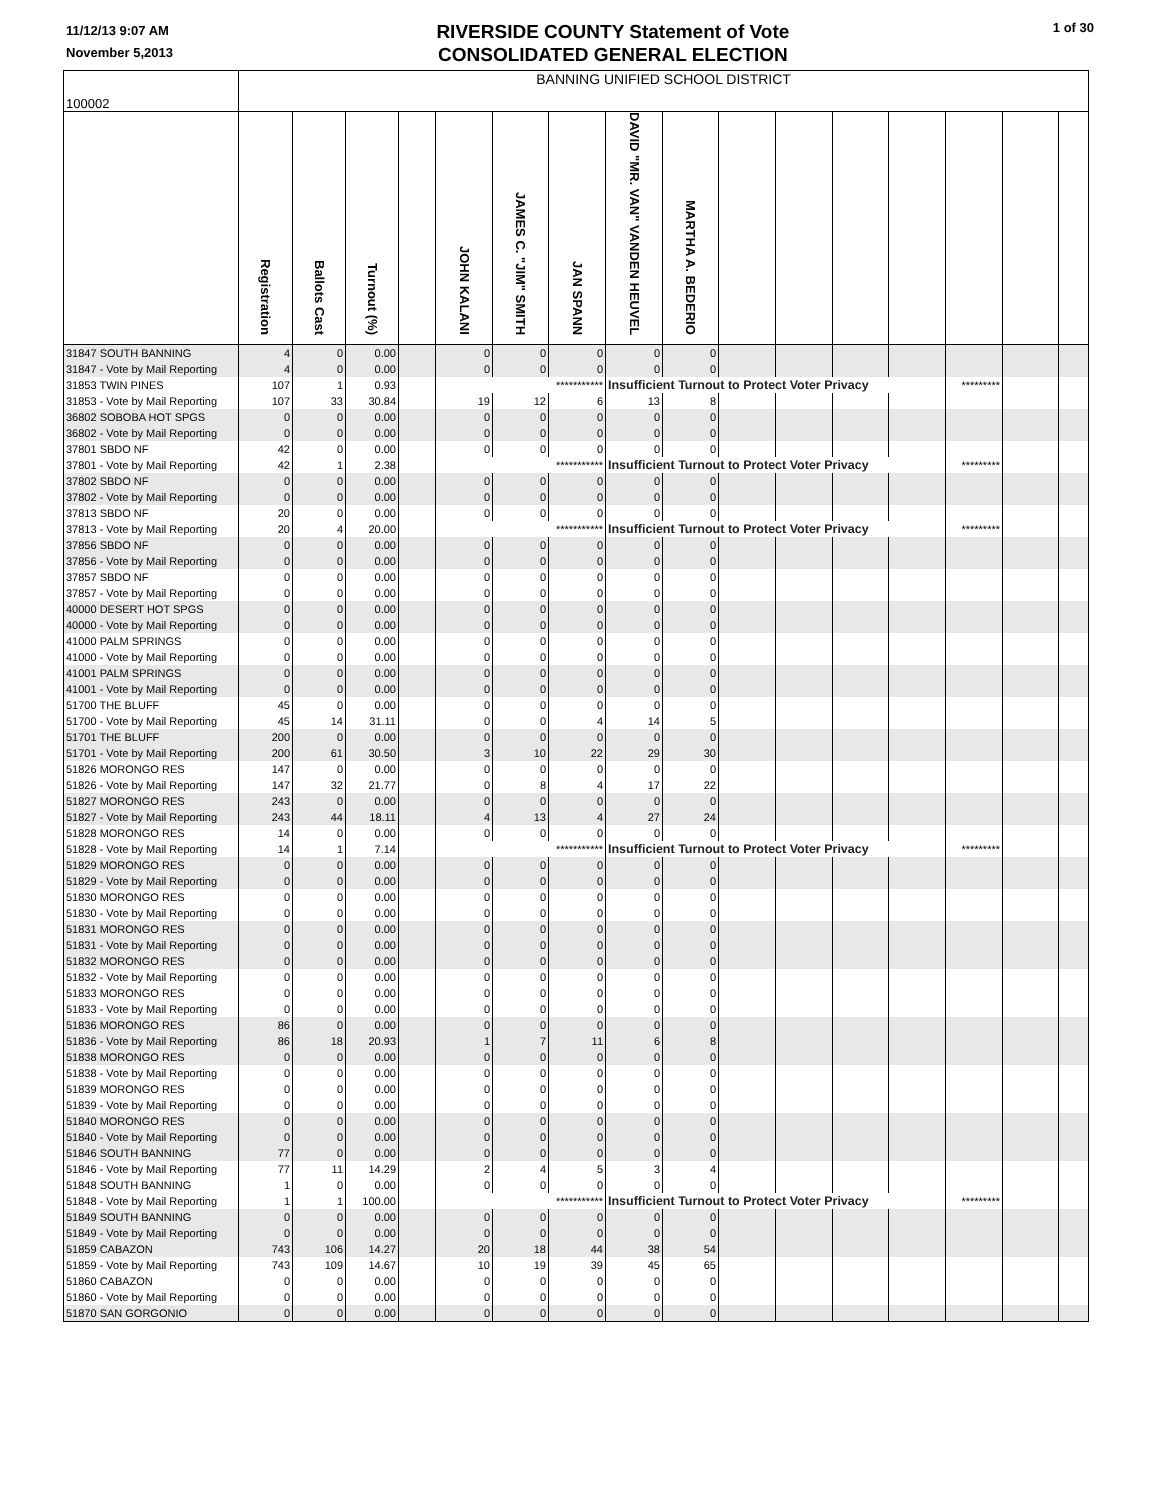11/12/13 9:07 AM
November 5,2013
RIVERSIDE COUNTY Statement of Vote
CONSOLIDATED GENERAL ELECTION
1 of 30
| 100002 | BANNING UNIFIED SCHOOL DISTRICT | | | | | | | | | | | | | | | |
| | Registration | Ballots Cast | Turnout (%) | | JOHN KALANI | JAMES C. "JIM" SMITH | JAN SPANN | DAVID "MR. VAN" VANDEN HEUVEL | MARTHA A. BEDERIO | | | | | | | |
| 31847 SOUTH BANNING | 4 | 0 | 0.00 | | 0 | 0 | 0 | 0 | 0 | | | | | | | |
| 31847 - Vote by Mail Reporting | 4 | 0 | 0.00 | | 0 | 0 | 0 | 0 | 0 | | | | | | | |
| 31853 TWIN PINES | 107 | 1 | 0.93 | | *********** | | | Insufficient Turnout to Protect Voter Privacy | | | | | | ********* | | |
| 31853 - Vote by Mail Reporting | 107 | 33 | 30.84 | | 19 | 12 | 6 | 13 | 8 | | | | | | | |
| 36802 SOBOBA HOT SPGS | 0 | 0 | 0.00 | | 0 | 0 | 0 | 0 | 0 | | | | | | | |
| 36802 - Vote by Mail Reporting | 0 | 0 | 0.00 | | 0 | 0 | 0 | 0 | 0 | | | | | | | |
| 37801 SBDO NF | 42 | 0 | 0.00 | | 0 | 0 | 0 | 0 | 0 | | | | | | | |
| 37801 - Vote by Mail Reporting | 42 | 1 | 2.38 | | *********** | | | Insufficient Turnout to Protect Voter Privacy | | | | | | ********* | | |
| 37802 SBDO NF | 0 | 0 | 0.00 | | 0 | 0 | 0 | 0 | 0 | | | | | | | |
| 37802 - Vote by Mail Reporting | 0 | 0 | 0.00 | | 0 | 0 | 0 | 0 | 0 | | | | | | | |
| 37813 SBDO NF | 20 | 0 | 0.00 | | 0 | 0 | 0 | 0 | 0 | | | | | | | |
| 37813 - Vote by Mail Reporting | 20 | 4 | 20.00 | | *********** | | | Insufficient Turnout to Protect Voter Privacy | | | | | | ********* | | |
| 37856 SBDO NF | 0 | 0 | 0.00 | | 0 | 0 | 0 | 0 | 0 | | | | | | | |
| 37856 - Vote by Mail Reporting | 0 | 0 | 0.00 | | 0 | 0 | 0 | 0 | 0 | | | | | | | |
| 37857 SBDO NF | 0 | 0 | 0.00 | | 0 | 0 | 0 | 0 | 0 | | | | | | | |
| 37857 - Vote by Mail Reporting | 0 | 0 | 0.00 | | 0 | 0 | 0 | 0 | 0 | | | | | | | |
| 40000 DESERT HOT SPGS | 0 | 0 | 0.00 | | 0 | 0 | 0 | 0 | 0 | | | | | | | |
| 40000 - Vote by Mail Reporting | 0 | 0 | 0.00 | | 0 | 0 | 0 | 0 | 0 | | | | | | | |
| 41000 PALM SPRINGS | 0 | 0 | 0.00 | | 0 | 0 | 0 | 0 | 0 | | | | | | | |
| 41000 - Vote by Mail Reporting | 0 | 0 | 0.00 | | 0 | 0 | 0 | 0 | 0 | | | | | | | |
| 41001 PALM SPRINGS | 0 | 0 | 0.00 | | 0 | 0 | 0 | 0 | 0 | | | | | | | |
| 41001 - Vote by Mail Reporting | 0 | 0 | 0.00 | | 0 | 0 | 0 | 0 | 0 | | | | | | | |
| 51700 THE BLUFF | 45 | 0 | 0.00 | | 0 | 0 | 0 | 0 | 0 | | | | | | | |
| 51700 - Vote by Mail Reporting | 45 | 14 | 31.11 | | 0 | 0 | 4 | 14 | 5 | | | | | | | |
| 51701 THE BLUFF | 200 | 0 | 0.00 | | 0 | 0 | 0 | 0 | 0 | | | | | | | |
| 51701 - Vote by Mail Reporting | 200 | 61 | 30.50 | | 3 | 10 | 22 | 29 | 30 | | | | | | | |
| 51826 MORONGO RES | 147 | 0 | 0.00 | | 0 | 0 | 0 | 0 | 0 | | | | | | | |
| 51826 - Vote by Mail Reporting | 147 | 32 | 21.77 | | 0 | 8 | 4 | 17 | 22 | | | | | | | |
| 51827 MORONGO RES | 243 | 0 | 0.00 | | 0 | 0 | 0 | 0 | 0 | | | | | | | |
| 51827 - Vote by Mail Reporting | 243 | 44 | 18.11 | | 4 | 13 | 4 | 27 | 24 | | | | | | | |
| 51828 MORONGO RES | 14 | 0 | 0.00 | | 0 | 0 | 0 | 0 | 0 | | | | | | | |
| 51828 - Vote by Mail Reporting | 14 | 1 | 7.14 | | *********** | | | Insufficient Turnout to Protect Voter Privacy | | | | | | ********* | | |
| 51829 MORONGO RES | 0 | 0 | 0.00 | | 0 | 0 | 0 | 0 | 0 | | | | | | | |
| 51829 - Vote by Mail Reporting | 0 | 0 | 0.00 | | 0 | 0 | 0 | 0 | 0 | | | | | | | |
| 51830 MORONGO RES | 0 | 0 | 0.00 | | 0 | 0 | 0 | 0 | 0 | | | | | | | |
| 51830 - Vote by Mail Reporting | 0 | 0 | 0.00 | | 0 | 0 | 0 | 0 | 0 | | | | | | | |
| 51831 MORONGO RES | 0 | 0 | 0.00 | | 0 | 0 | 0 | 0 | 0 | | | | | | | |
| 51831 - Vote by Mail Reporting | 0 | 0 | 0.00 | | 0 | 0 | 0 | 0 | 0 | | | | | | | |
| 51832 MORONGO RES | 0 | 0 | 0.00 | | 0 | 0 | 0 | 0 | 0 | | | | | | | |
| 51832 - Vote by Mail Reporting | 0 | 0 | 0.00 | | 0 | 0 | 0 | 0 | 0 | | | | | | | |
| 51833 MORONGO RES | 0 | 0 | 0.00 | | 0 | 0 | 0 | 0 | 0 | | | | | | | |
| 51833 - Vote by Mail Reporting | 0 | 0 | 0.00 | | 0 | 0 | 0 | 0 | 0 | | | | | | | |
| 51836 MORONGO RES | 86 | 0 | 0.00 | | 0 | 0 | 0 | 0 | 0 | | | | | | | |
| 51836 - Vote by Mail Reporting | 86 | 18 | 20.93 | | 1 | 7 | 11 | 6 | 8 | | | | | | | |
| 51838 MORONGO RES | 0 | 0 | 0.00 | | 0 | 0 | 0 | 0 | 0 | | | | | | | |
| 51838 - Vote by Mail Reporting | 0 | 0 | 0.00 | | 0 | 0 | 0 | 0 | 0 | | | | | | | |
| 51839 MORONGO RES | 0 | 0 | 0.00 | | 0 | 0 | 0 | 0 | 0 | | | | | | | |
| 51839 - Vote by Mail Reporting | 0 | 0 | 0.00 | | 0 | 0 | 0 | 0 | 0 | | | | | | | |
| 51840 MORONGO RES | 0 | 0 | 0.00 | | 0 | 0 | 0 | 0 | 0 | | | | | | | |
| 51840 - Vote by Mail Reporting | 0 | 0 | 0.00 | | 0 | 0 | 0 | 0 | 0 | | | | | | | |
| 51846 SOUTH BANNING | 77 | 0 | 0.00 | | 0 | 0 | 0 | 0 | 0 | | | | | | | |
| 51846 - Vote by Mail Reporting | 77 | 11 | 14.29 | | 2 | 4 | 5 | 3 | 4 | | | | | | | |
| 51848 SOUTH BANNING | 1 | 0 | 0.00 | | 0 | 0 | 0 | 0 | 0 | | | | | | | |
| 51848 - Vote by Mail Reporting | 1 | 1 | 100.00 | | *********** | | | Insufficient Turnout to Protect Voter Privacy | | | | | | ********* | | |
| 51849 SOUTH BANNING | 0 | 0 | 0.00 | | 0 | 0 | 0 | 0 | 0 | | | | | | | |
| 51849 - Vote by Mail Reporting | 0 | 0 | 0.00 | | 0 | 0 | 0 | 0 | 0 | | | | | | | |
| 51859 CABAZON | 743 | 106 | 14.27 | | 20 | 18 | 44 | 38 | 54 | | | | | | | |
| 51859 - Vote by Mail Reporting | 743 | 109 | 14.67 | | 10 | 19 | 39 | 45 | 65 | | | | | | | |
| 51860 CABAZON | 0 | 0 | 0.00 | | 0 | 0 | 0 | 0 | 0 | | | | | | | |
| 51860 - Vote by Mail Reporting | 0 | 0 | 0.00 | | 0 | 0 | 0 | 0 | 0 | | | | | | | |
| 51870 SAN GORGONIO | 0 | 0 | 0.00 | | 0 | 0 | 0 | 0 | 0 | | | | | | | |